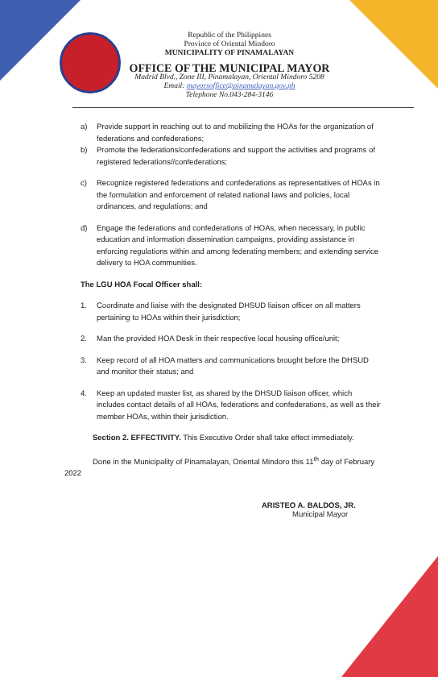Republic of the Philippines
Province of Oriental Mindoro
MUNICIPALITY OF PINAMALAYAN
OFFICE OF THE MUNICIPAL MAYOR
Madrid Blvd., Zone III, Pinamalayan, Oriental Mindoro 5208
Email: mayorsoffice@pinamalayan.gov.ph
Telephone No.043-284-3146
a) Provide support in reaching out to and mobilizing the HOAs for the organization of federations and confederations;
b) Promote the federations/confederations and support the activities and programs of registered federations//confederations;
c) Recognize registered federations and confederations as representatives of HOAs in the formulation and enforcement of related national laws and policies, local ordinances, and regulations; and
d) Engage the federations and confederations of HOAs, when necessary, in public education and information dissemination campaigns, providing assistance in enforcing regulations within and among federating members; and extending service delivery to HOA communities.
The LGU HOA Focal Officer shall:
1. Coordinate and liaise with the designated DHSUD liaison officer on all matters pertaining to HOAs within their jurisdiction;
2. Man the provided HOA Desk in their respective local housing office/unit;
3. Keep record of all HOA matters and communications brought before the DHSUD and monitor their status; and
4. Keep an updated master list, as shared by the DHSUD liaison officer, which includes contact details of all HOAs, federations and confederations, as well as their member HOAs, within their jurisdiction.
Section 2. EFFECTIVITY. This Executive Order shall take effect immediately.
Done in the Municipality of Pinamalayan, Oriental Mindoro this 11<sup>th</sup> day of February 2022
ARISTEO A. BALDOS, JR.
Municipal Mayor